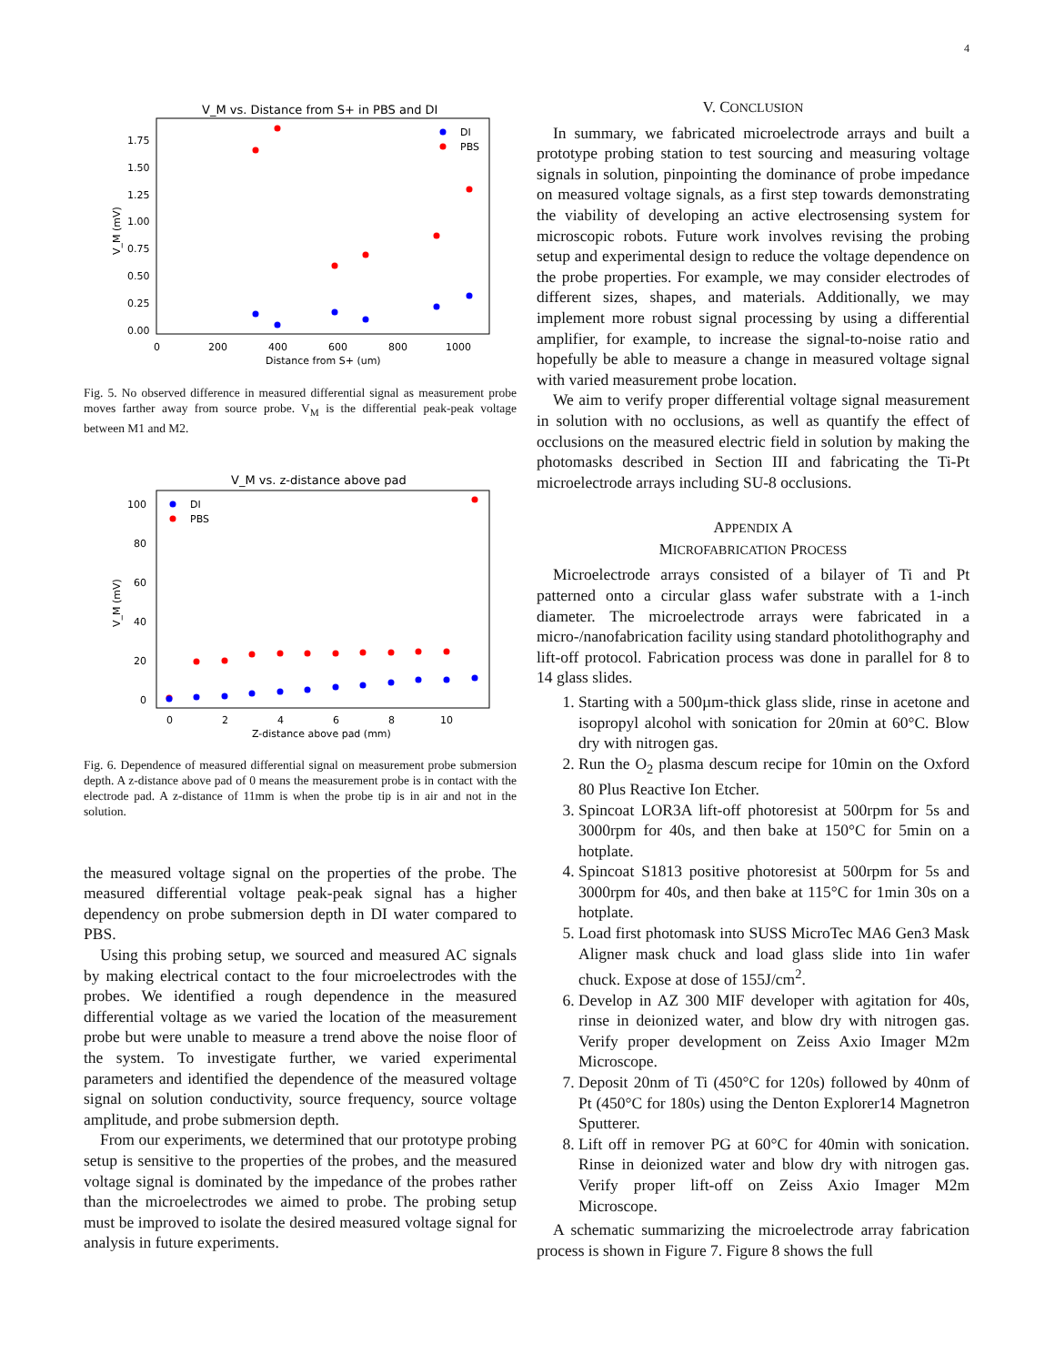4
V_M vs. Distance from S+ in PBS and DI
1.75
1.50
1.25
1.00
0.75
0.50
0.25
0.00
0
200
400
600
800
1000
Distance from S+ (um)
V_M (mV)
DI
PBS
Fig. 5. No observed difference in measured differential signal as measurement probe moves farther away from source probe. V<sub>M</sub> is the differential peak-peak voltage between M1 and M2.
V_M vs. z-distance above pad
100
80
60
40
20
0
0
2
4
6
8
10
Z-distance above pad (mm)
V_M (mV)
DI
PBS
Fig. 6. Dependence of measured differential signal on measurement probe submersion depth. A z-distance above pad of 0 means the measurement probe is in contact with the electrode pad. A z-distance of 11mm is when the probe tip is in air and not in the solution.
the measured voltage signal on the properties of the probe. The measured differential voltage peak-peak signal has a higher dependency on probe submersion depth in DI water compared to PBS.
Using this probing setup, we sourced and measured AC signals by making electrical contact to the four microelectrodes with the probes. We identified a rough dependence in the measured differential voltage as we varied the location of the measurement probe but were unable to measure a trend above the noise floor of the system. To investigate further, we varied experimental parameters and identified the dependence of the measured voltage signal on solution conductivity, source frequency, source voltage amplitude, and probe submersion depth.
From our experiments, we determined that our prototype probing setup is sensitive to the properties of the probes, and the measured voltage signal is dominated by the impedance of the probes rather than the microelectrodes we aimed to probe. The probing setup must be improved to isolate the desired measured voltage signal for analysis in future experiments.
V. CONCLUSION
In summary, we fabricated microelectrode arrays and built a prototype probing station to test sourcing and measuring voltage signals in solution, pinpointing the dominance of probe impedance on measured voltage signals, as a first step towards demonstrating the viability of developing an active electrosensing system for microscopic robots. Future work involves revising the probing setup and experimental design to reduce the voltage dependence on the probe properties. For example, we may consider electrodes of different sizes, shapes, and materials. Additionally, we may implement more robust signal processing by using a differential amplifier, for example, to increase the signal-to-noise ratio and hopefully be able to measure a change in measured voltage signal with varied measurement probe location.
We aim to verify proper differential voltage signal measurement in solution with no occlusions, as well as quantify the effect of occlusions on the measured electric field in solution by making the photomasks described in Section III and fabricating the Ti-Pt microelectrode arrays including SU-8 occlusions.
APPENDIX A
MICROFABRICATION PROCESS
Microelectrode arrays consisted of a bilayer of Ti and Pt patterned onto a circular glass wafer substrate with a 1-inch diameter. The microelectrode arrays were fabricated in a micro-/nanofabrication facility using standard photolithography and lift-off protocol. Fabrication process was done in parallel for 8 to 14 glass slides.
1. Starting with a 500µm-thick glass slide, rinse in acetone and isopropyl alcohol with sonication for 20min at 60°C. Blow dry with nitrogen gas.
2. Run the O<sub>2</sub> plasma descum recipe for 10min on the Oxford 80 Plus Reactive Ion Etcher.
3. Spincoat LOR3A lift-off photoresist at 500rpm for 5s and 3000rpm for 40s, and then bake at 150°C for 5min on a hotplate.
4. Spincoat S1813 positive photoresist at 500rpm for 5s and 3000rpm for 40s, and then bake at 115°C for 1min 30s on a hotplate.
5. Load first photomask into SUSS MicroTec MA6 Gen3 Mask Aligner mask chuck and load glass slide into 1in wafer chuck. Expose at dose of 155J/cm<sup>2</sup>.
6. Develop in AZ 300 MIF developer with agitation for 40s, rinse in deionized water, and blow dry with nitrogen gas. Verify proper development on Zeiss Axio Imager M2m Microscope.
7. Deposit 20nm of Ti (450°C for 120s) followed by 40nm of Pt (450°C for 180s) using the Denton Explorer14 Magnetron Sputterer.
8. Lift off in remover PG at 60°C for 40min with sonication. Rinse in deionized water and blow dry with nitrogen gas. Verify proper lift-off on Zeiss Axio Imager M2m Microscope.
A schematic summarizing the microelectrode array fabrication process is shown in Figure 7. Figure 8 shows the full